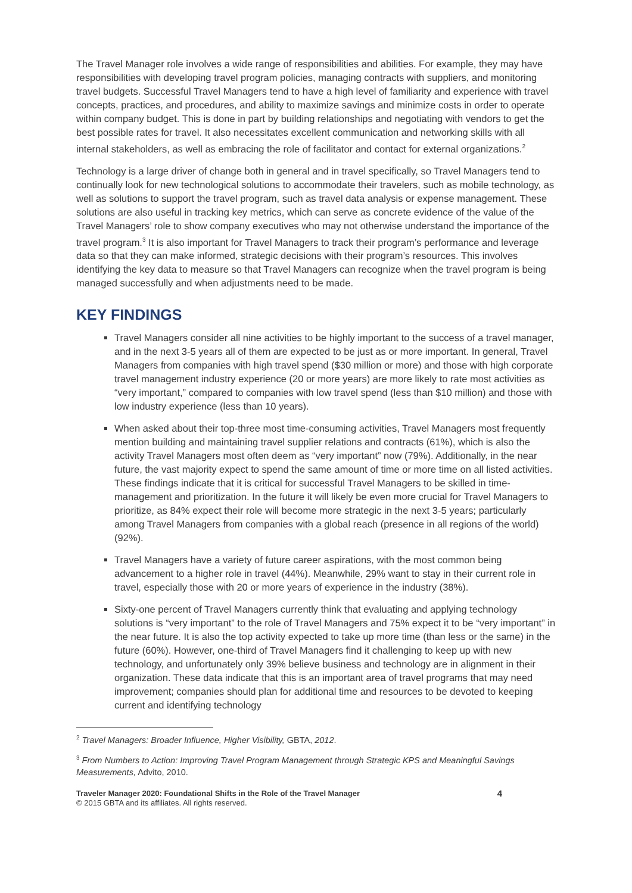The Travel Manager role involves a wide range of responsibilities and abilities. For example, they may have responsibilities with developing travel program policies, managing contracts with suppliers, and monitoring travel budgets. Successful Travel Managers tend to have a high level of familiarity and experience with travel concepts, practices, and procedures, and ability to maximize savings and minimize costs in order to operate within company budget. This is done in part by building relationships and negotiating with vendors to get the best possible rates for travel. It also necessitates excellent communication and networking skills with all internal stakeholders, as well as embracing the role of facilitator and contact for external organizations.<sup>2</sup>
Technology is a large driver of change both in general and in travel specifically, so Travel Managers tend to continually look for new technological solutions to accommodate their travelers, such as mobile technology, as well as solutions to support the travel program, such as travel data analysis or expense management. These solutions are also useful in tracking key metrics, which can serve as concrete evidence of the value of the Travel Managers’ role to show company executives who may not otherwise understand the importance of the travel program.<sup>3</sup> It is also important for Travel Managers to track their program’s performance and leverage data so that they can make informed, strategic decisions with their program’s resources. This involves identifying the key data to measure so that Travel Managers can recognize when the travel program is being managed successfully and when adjustments need to be made.
KEY FINDINGS
Travel Managers consider all nine activities to be highly important to the success of a travel manager, and in the next 3-5 years all of them are expected to be just as or more important. In general, Travel Managers from companies with high travel spend ($30 million or more) and those with high corporate travel management industry experience (20 or more years) are more likely to rate most activities as “very important,” compared to companies with low travel spend (less than $10 million) and those with low industry experience (less than 10 years).
When asked about their top-three most time-consuming activities, Travel Managers most frequently mention building and maintaining travel supplier relations and contracts (61%), which is also the activity Travel Managers most often deem as “very important” now (79%). Additionally, in the near future, the vast majority expect to spend the same amount of time or more time on all listed activities. These findings indicate that it is critical for successful Travel Managers to be skilled in time-management and prioritization. In the future it will likely be even more crucial for Travel Managers to prioritize, as 84% expect their role will become more strategic in the next 3-5 years; particularly among Travel Managers from companies with a global reach (presence in all regions of the world) (92%).
Travel Managers have a variety of future career aspirations, with the most common being advancement to a higher role in travel (44%). Meanwhile, 29% want to stay in their current role in travel, especially those with 20 or more years of experience in the industry (38%).
Sixty-one percent of Travel Managers currently think that evaluating and applying technology solutions is “very important” to the role of Travel Managers and 75% expect it to be “very important” in the near future. It is also the top activity expected to take up more time (than less or the same) in the future (60%). However, one-third of Travel Managers find it challenging to keep up with new technology, and unfortunately only 39% believe business and technology are in alignment in their organization. These data indicate that this is an important area of travel programs that may need improvement; companies should plan for additional time and resources to be devoted to keeping current and identifying technology
<sup>2</sup> Travel Managers: Broader Influence, Higher Visibility, GBTA, 2012.
<sup>3</sup> From Numbers to Action: Improving Travel Program Management through Strategic KPS and Meaningful Savings Measurements, Advito, 2010.
Traveler Manager 2020: Foundational Shifts in the Role of the Travel Manager
© 2015 GBTA and its affiliates. All rights reserved.
4